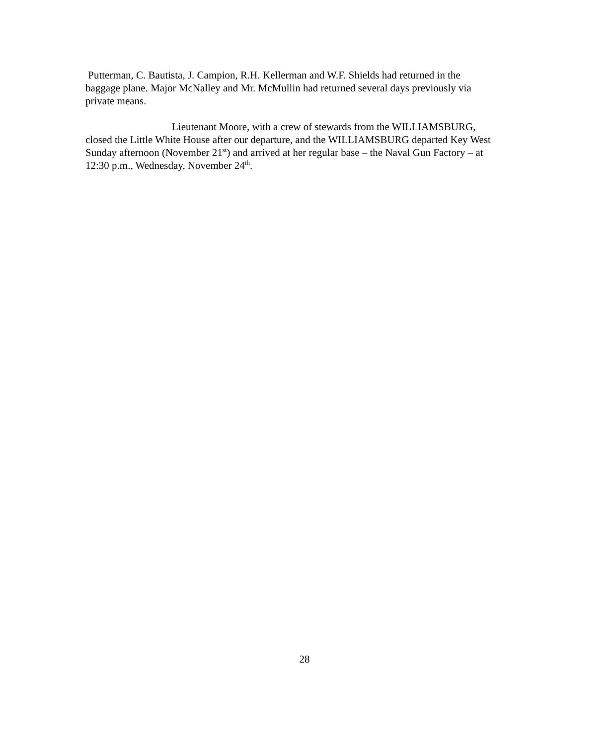Putterman, C. Bautista, J. Campion, R.H. Kellerman and W.F. Shields had returned in the baggage plane. Major McNalley and Mr. McMullin had returned several days previously via private means.
Lieutenant Moore, with a crew of stewards from the WILLIAMSBURG, closed the Little White House after our departure, and the WILLIAMSBURG departed Key West Sunday afternoon (November 21<sup>st</sup>) and arrived at her regular base – the Naval Gun Factory – at 12:30 p.m., Wednesday, November 24<sup>th</sup>.
28